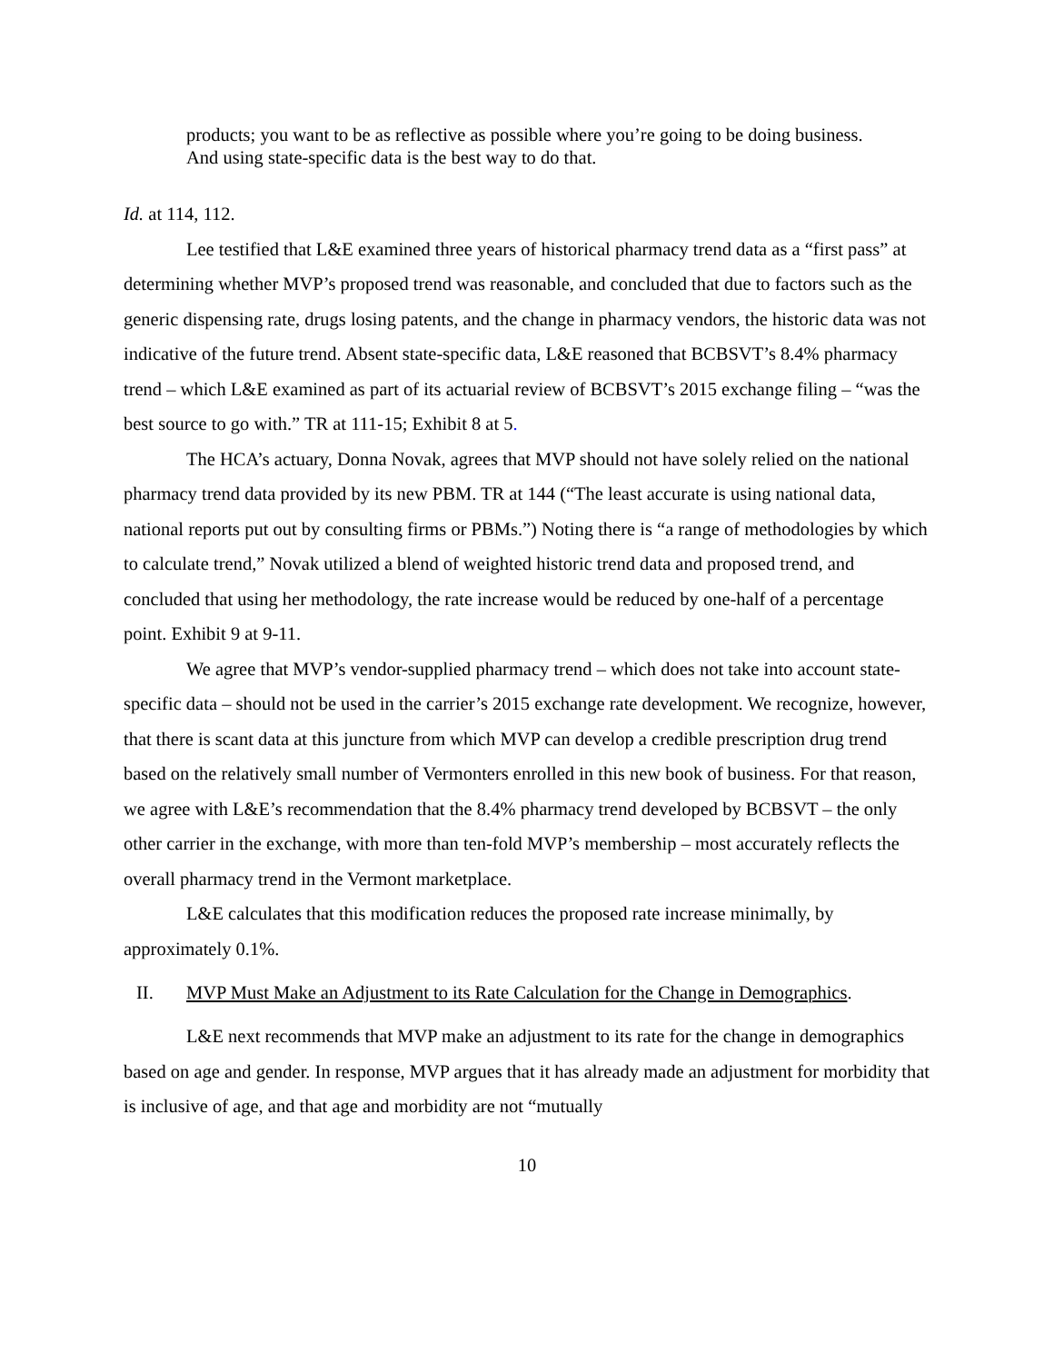products; you want to be as reflective as possible where you’re going to be doing business. And using state-specific data is the best way to do that.
Id. at 114, 112.
Lee testified that L&E examined three years of historical pharmacy trend data as a “first pass” at determining whether MVP’s proposed trend was reasonable, and concluded that due to factors such as the generic dispensing rate, drugs losing patents, and the change in pharmacy vendors, the historic data was not indicative of the future trend. Absent state-specific data, L&E reasoned that BCBSVT’s 8.4% pharmacy trend – which L&E examined as part of its actuarial review of BCBSVT’s 2015 exchange filing – “was the best source to go with.” TR at 111-15; Exhibit 8 at 5.
The HCA’s actuary, Donna Novak, agrees that MVP should not have solely relied on the national pharmacy trend data provided by its new PBM. TR at 144 (“The least accurate is using national data, national reports put out by consulting firms or PBMs.”) Noting there is “a range of methodologies by which to calculate trend,” Novak utilized a blend of weighted historic trend data and proposed trend, and concluded that using her methodology, the rate increase would be reduced by one-half of a percentage point. Exhibit 9 at 9-11.
We agree that MVP’s vendor-supplied pharmacy trend – which does not take into account state-specific data – should not be used in the carrier’s 2015 exchange rate development. We recognize, however, that there is scant data at this juncture from which MVP can develop a credible prescription drug trend based on the relatively small number of Vermonters enrolled in this new book of business. For that reason, we agree with L&E’s recommendation that the 8.4% pharmacy trend developed by BCBSVT – the only other carrier in the exchange, with more than ten-fold MVP’s membership – most accurately reflects the overall pharmacy trend in the Vermont marketplace.
L&E calculates that this modification reduces the proposed rate increase minimally, by approximately 0.1%.
II. MVP Must Make an Adjustment to its Rate Calculation for the Change in Demographics.
L&E next recommends that MVP make an adjustment to its rate for the change in demographics based on age and gender. In response, MVP argues that it has already made an adjustment for morbidity that is inclusive of age, and that age and morbidity are not “mutually
10